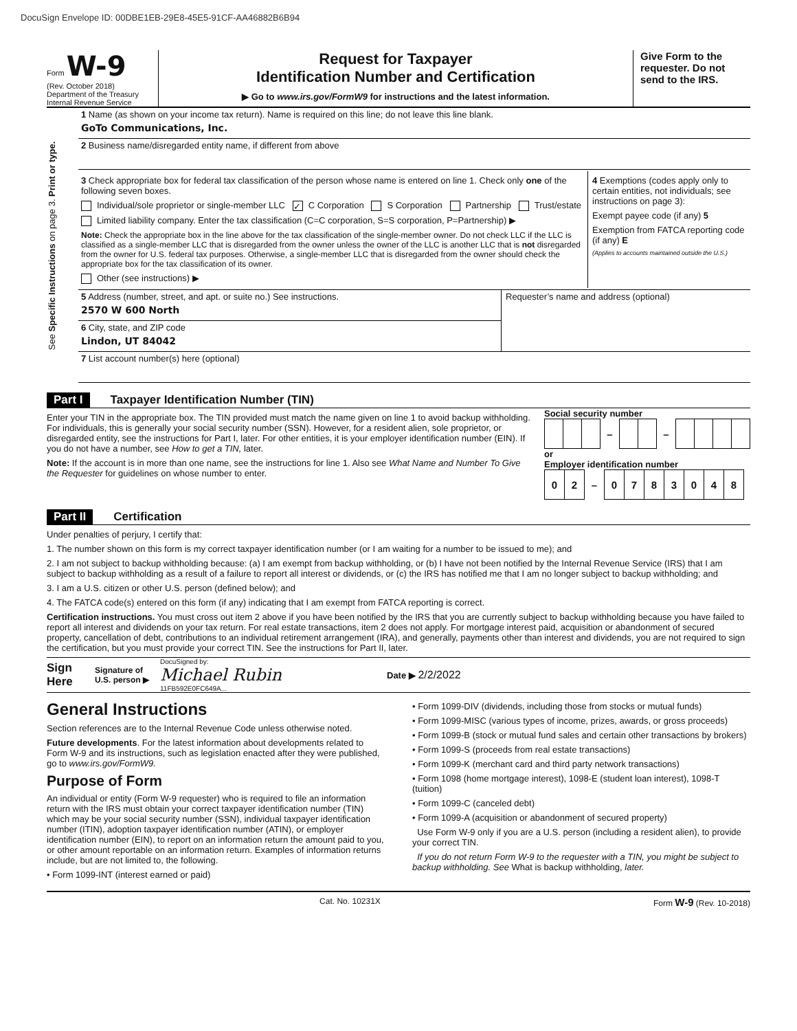DocuSign Envelope ID: 00DBE1EB-29E8-45E5-91CF-AA46882B6B94
Form W-9
(Rev. October 2018)
Department of the Treasury
Internal Revenue Service
Request for Taxpayer
Identification Number and Certification
▶ Go to www.irs.gov/FormW9 for instructions and the latest information.
Give Form to the requester. Do not send to the IRS.
See Specific Instructions on page 3. Print or type.
1 Name (as shown on your income tax return). Name is required on this line; do not leave this line blank.
GoTo Communications, Inc.
2 Business name/disregarded entity name, if different from above
3 Check appropriate box for federal tax classification of the person whose name is entered on line 1. Check only one of the following seven boxes.
Individual/sole proprietor or single-member LLC ✓ C Corporation S Corporation Partnership Trust/estate
Limited liability company. Enter the tax classification (C=C corporation, S=S corporation, P=Partnership) ▶
Note: Check the appropriate box in the line above for the tax classification of the single-member owner. Do not check LLC if the LLC is classified as a single-member LLC that is disregarded from the owner unless the owner of the LLC is another LLC that is not disregarded from the owner for U.S. federal tax purposes. Otherwise, a single-member LLC that is disregarded from the owner should check the appropriate box for the tax classification of its owner.
Other (see instructions) ▶
4 Exemptions (codes apply only to certain entities, not individuals; see instructions on page 3):
Exempt payee code (if any) 5
Exemption from FATCA reporting code (if any) E
(Applies to accounts maintained outside the U.S.)
5 Address (number, street, and apt. or suite no.) See instructions.
2570 W 600 North
6 City, state, and ZIP code
Lindon, UT 84042
Requester’s name and address (optional)
7 List account number(s) here (optional)
Part I Taxpayer Identification Number (TIN)
Enter your TIN in the appropriate box. The TIN provided must match the name given on line 1 to avoid backup withholding. For individuals, this is generally your social security number (SSN). However, for a resident alien, sole proprietor, or disregarded entity, see the instructions for Part I, later. For other entities, it is your employer identification number (EIN). If you do not have a number, see How to get a TIN, later.
Note: If the account is in more than one name, see the instructions for line 1. Also see What Name and Number To Give the Requester for guidelines on whose number to enter.
Social security number
| | | | – | | | – | | | | |
or
Employer identification number
| 0 | 2 | – | 0 | 7 | 8 | 3 | 0 | 4 | 8 |
Part II Certification
Under penalties of perjury, I certify that:
1. The number shown on this form is my correct taxpayer identification number (or I am waiting for a number to be issued to me); and
2. I am not subject to backup withholding because: (a) I am exempt from backup withholding, or (b) I have not been notified by the Internal Revenue Service (IRS) that I am subject to backup withholding as a result of a failure to report all interest or dividends, or (c) the IRS has notified me that I am no longer subject to backup withholding; and
3. I am a U.S. citizen or other U.S. person (defined below); and
4. The FATCA code(s) entered on this form (if any) indicating that I am exempt from FATCA reporting is correct.
Certification instructions. You must cross out item 2 above if you have been notified by the IRS that you are currently subject to backup withholding because you have failed to report all interest and dividends on your tax return. For real estate transactions, item 2 does not apply. For mortgage interest paid, acquisition or abandonment of secured property, cancellation of debt, contributions to an individual retirement arrangement (IRA), and generally, payments other than interest and dividends, you are not required to sign the certification, but you must provide your correct TIN. See the instructions for Part II, later.
Sign Here Signature of U.S. person ▶
DocuSigned by:
Michael Rubin
11FB592E0FC649A...
Date ▶ 2/2/2022
General Instructions
Section references are to the Internal Revenue Code unless otherwise noted.
Future developments. For the latest information about developments related to Form W-9 and its instructions, such as legislation enacted after they were published, go to www.irs.gov/FormW9.
Purpose of Form
An individual or entity (Form W-9 requester) who is required to file an information return with the IRS must obtain your correct taxpayer identification number (TIN) which may be your social security number (SSN), individual taxpayer identification number (ITIN), adoption taxpayer identification number (ATIN), or employer identification number (EIN), to report on an information return the amount paid to you, or other amount reportable on an information return. Examples of information returns include, but are not limited to, the following.
• Form 1099-INT (interest earned or paid)
• Form 1099-DIV (dividends, including those from stocks or mutual funds)
• Form 1099-MISC (various types of income, prizes, awards, or gross proceeds)
• Form 1099-B (stock or mutual fund sales and certain other transactions by brokers)
• Form 1099-S (proceeds from real estate transactions)
• Form 1099-K (merchant card and third party network transactions)
• Form 1098 (home mortgage interest), 1098-E (student loan interest), 1098-T (tuition)
• Form 1099-C (canceled debt)
• Form 1099-A (acquisition or abandonment of secured property)
Use Form W-9 only if you are a U.S. person (including a resident alien), to provide your correct TIN.
If you do not return Form W-9 to the requester with a TIN, you might be subject to backup withholding. See What is backup withholding, later.
Cat. No. 10231X Form W-9 (Rev. 10-2018)